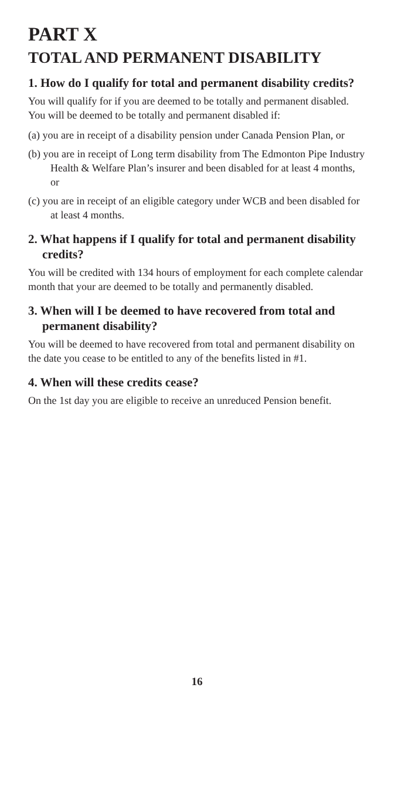PART X
TOTAL AND PERMANENT DISABILITY
1. How do I qualify for total and permanent disability credits?
You will qualify for if you are deemed to be totally and permanent disabled. You will be deemed to be totally and permanent disabled if:
(a) you are in receipt of a disability pension under Canada Pension Plan, or
(b) you are in receipt of Long term disability from The Edmonton Pipe Industry Health & Welfare Plan’s insurer and been disabled for at least 4 months, or
(c) you are in receipt of an eligible category under WCB and been disabled for at least 4 months.
2. What happens if I qualify for total and permanent disability credits?
You will be credited with 134 hours of employment for each complete calendar month that your are deemed to be totally and permanently disabled.
3. When will I be deemed to have recovered from total and permanent disability?
You will be deemed to have recovered from total and permanent disability on the date you cease to be entitled to any of the benefits listed in #1.
4. When will these credits cease?
On the 1st day you are eligible to receive an unreduced Pension benefit.
16